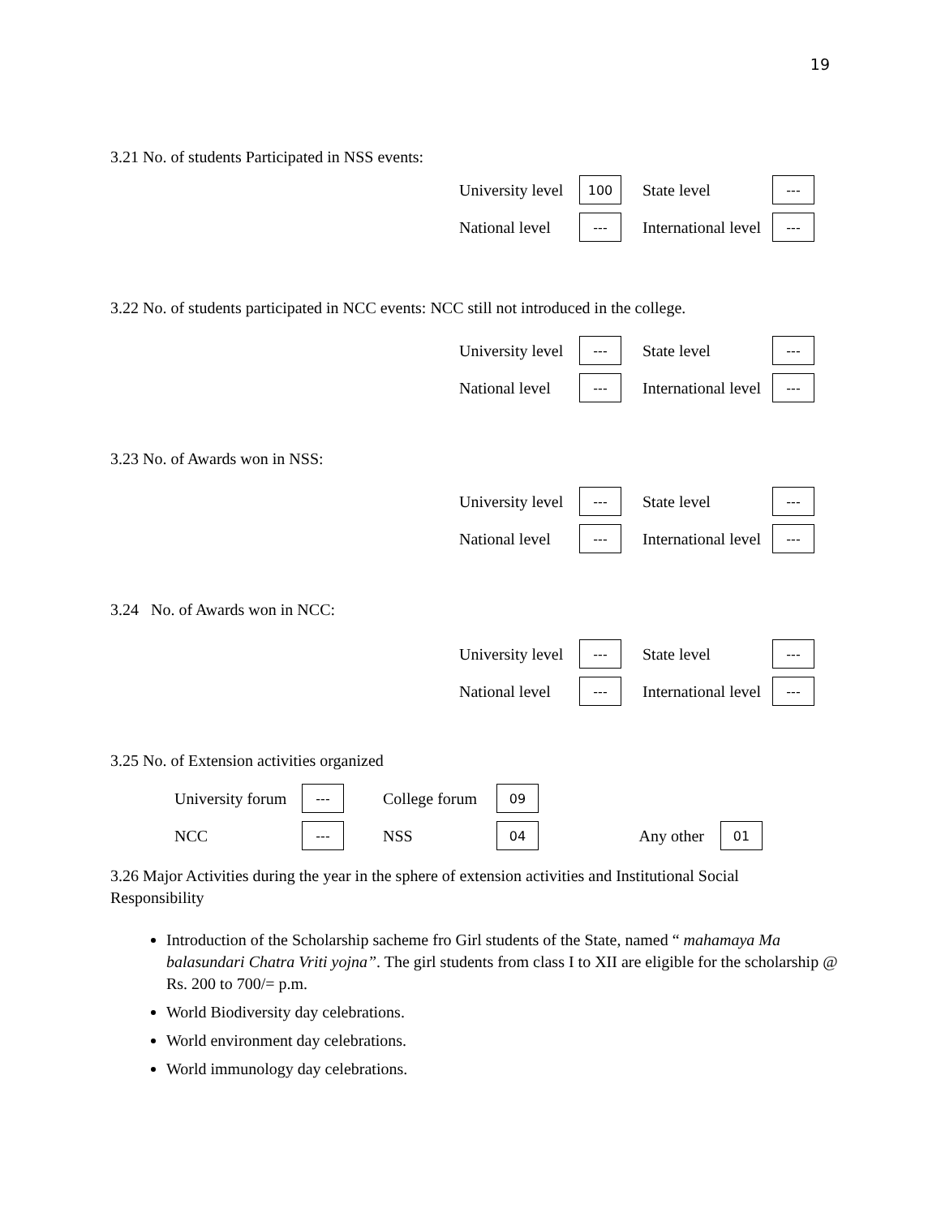19
3.21 No. of students Participated in NSS events:
University level
100
State level
---
National level
---
International level
---
3.22 No. of students participated in NCC events: NCC still not introduced in the college.
University level
---
State level
---
National level
---
International level
---
3.23 No. of Awards won in NSS:
University level
---
State level
---
National level
---
International level
---
3.24 No. of Awards won in NCC:
University level
---
State level
---
National level
---
International level
---
3.25 No. of Extension activities organized
University forum
---
College forum
09
NCC
---
NSS
04
Any other
01
3.26 Major Activities during the year in the sphere of extension activities and Institutional Social Responsibility
Introduction of the Scholarship sacheme fro Girl students of the State, named “ mahamaya Ma balasundari Chatra Vriti yojna”. The girl students from class I to XII are eligible for the scholarship @ Rs. 200 to 700/= p.m.
World Biodiversity day celebrations.
World environment day celebrations.
World immunology day celebrations.